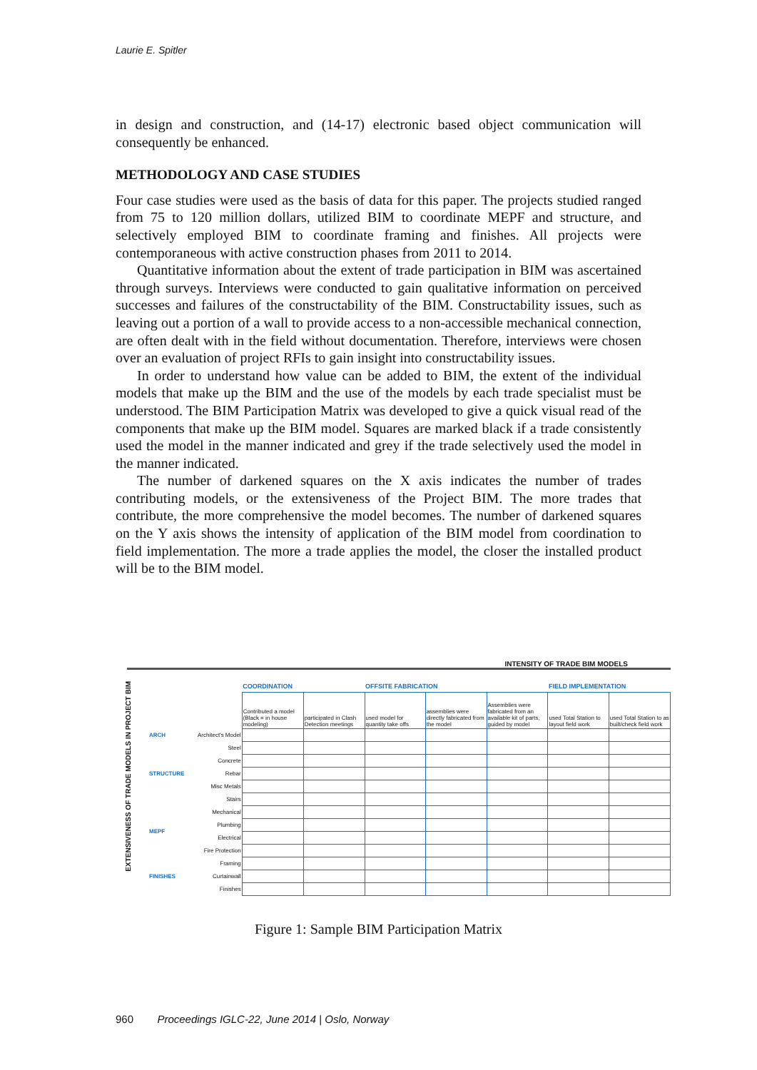Laurie E. Spitler
in design and construction, and (14-17) electronic based object communication will consequently be enhanced.
METHODOLOGY AND CASE STUDIES
Four case studies were used as the basis of data for this paper. The projects studied ranged from 75 to 120 million dollars, utilized BIM to coordinate MEPF and structure, and selectively employed BIM to coordinate framing and finishes. All projects were contemporaneous with active construction phases from 2011 to 2014.
Quantitative information about the extent of trade participation in BIM was ascertained through surveys. Interviews were conducted to gain qualitative information on perceived successes and failures of the constructability of the BIM. Constructability issues, such as leaving out a portion of a wall to provide access to a non-accessible mechanical connection, are often dealt with in the field without documentation. Therefore, interviews were chosen over an evaluation of project RFIs to gain insight into constructability issues.
In order to understand how value can be added to BIM, the extent of the individual models that make up the BIM and the use of the models by each trade specialist must be understood. The BIM Participation Matrix was developed to give a quick visual read of the components that make up the BIM model. Squares are marked black if a trade consistently used the model in the manner indicated and grey if the trade selectively used the model in the manner indicated.
The number of darkened squares on the X axis indicates the number of trades contributing models, or the extensiveness of the Project BIM. The more trades that contribute, the more comprehensive the model becomes. The number of darkened squares on the Y axis shows the intensity of application of the BIM model from coordination to field implementation. The more a trade applies the model, the closer the installed product will be to the BIM model.
INTENSITY OF TRADE BIM MODELS
EXTENSIVENESS OF TRADE MODELS IN PROJECT BIM
| | | COORDINATION | | OFFSITE FABRICATION | | | FIELD IMPLEMENTATION | |
| | | Contributed a model (Black = in house modeling) | participated in Clash Detection meetings | used model for quantity take offs | assemblies were directly fabricated from the model | Assemblies were fabricated from an available kit of parts, guided by model | used Total Station to layout field work | used Total Station to as built/check field work |
| ARCH | Architect's Model | | | | | | | |
| STRUCTURE | Steel | | | | | | | |
| | Concrete | | | | | | | |
| | Rebar | | | | | | | |
| | Misc Metals | | | | | | | |
| | Stairs | | | | | | | |
| MEPF | Mechanical | | | | | | | |
| | Plumbing | | | | | | | |
| | Electrical | | | | | | | |
| | Fire Protection | | | | | | | |
| FINISHES | Framing | | | | | | | |
| | Curtainwall | | | | | | | |
| | Finishes | | | | | | | |
Figure 1: Sample BIM Participation Matrix
960 Proceedings IGLC-22, June 2014 | Oslo, Norway